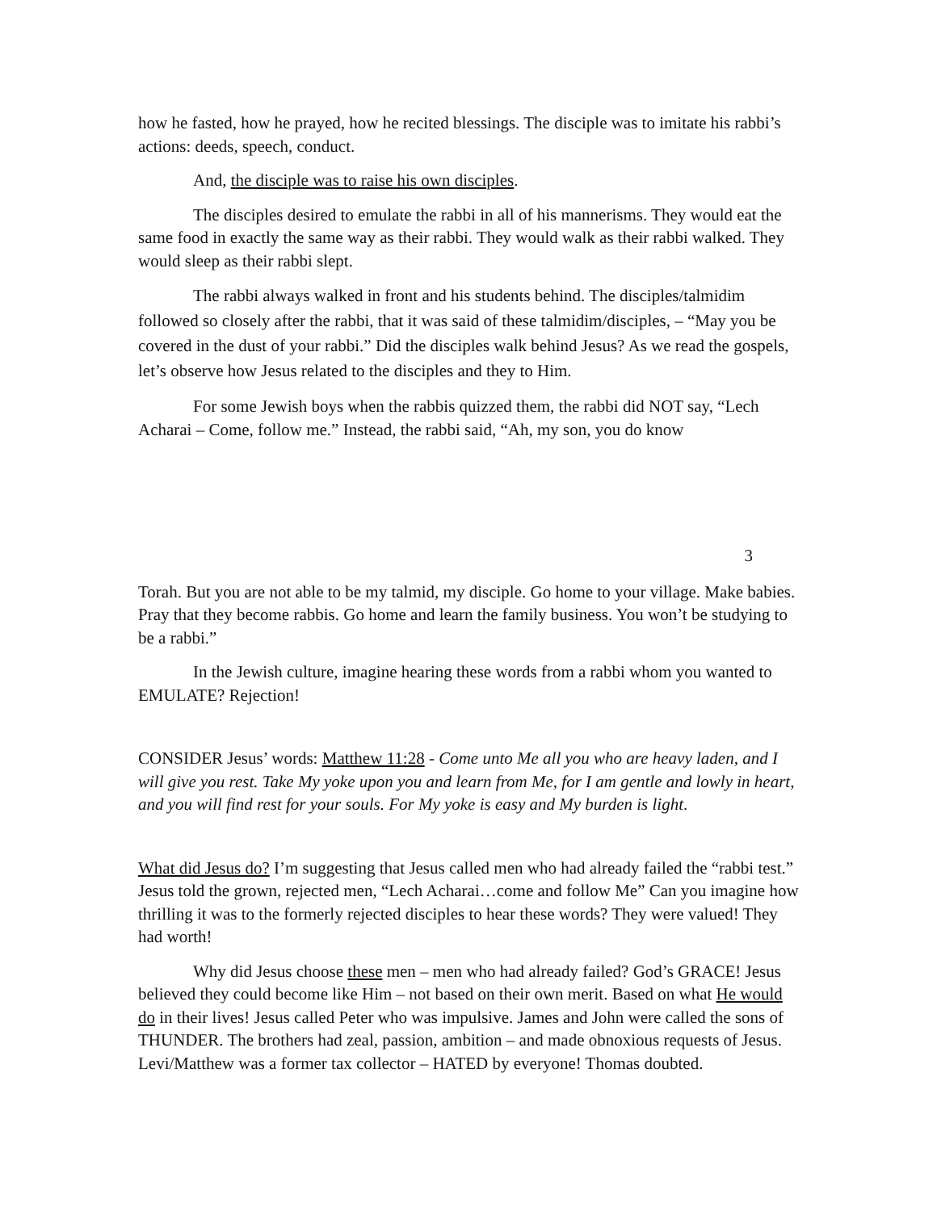how he fasted, how he prayed, how he recited blessings. The disciple was to imitate his rabbi’s actions: deeds, speech, conduct.
And, the disciple was to raise his own disciples.
The disciples desired to emulate the rabbi in all of his mannerisms. They would eat the same food in exactly the same way as their rabbi. They would walk as their rabbi walked. They would sleep as their rabbi slept.
The rabbi always walked in front and his students behind. The disciples/talmidim followed so closely after the rabbi, that it was said of these talmidim/disciples, – “May you be covered in the dust of your rabbi.” Did the disciples walk behind Jesus? As we read the gospels, let’s observe how Jesus related to the disciples and they to Him.
For some Jewish boys when the rabbis quizzed them, the rabbi did NOT say, “Lech Acharai – Come, follow me.” Instead, the rabbi said, “Ah, my son, you do know
3
Torah. But you are not able to be my talmid, my disciple. Go home to your village. Make babies. Pray that they become rabbis. Go home and learn the family business. You won’t be studying to be a rabbi.”
In the Jewish culture, imagine hearing these words from a rabbi whom you wanted to EMULATE? Rejection!
CONSIDER Jesus’ words: Matthew 11:28 - Come unto Me all you who are heavy laden, and I will give you rest. Take My yoke upon you and learn from Me, for I am gentle and lowly in heart, and you will find rest for your souls. For My yoke is easy and My burden is light.
What did Jesus do? I’m suggesting that Jesus called men who had already failed the “rabbi test.” Jesus told the grown, rejected men, “Lech Acharai…come and follow Me” Can you imagine how thrilling it was to the formerly rejected disciples to hear these words? They were valued! They had worth!
Why did Jesus choose these men – men who had already failed? God’s GRACE! Jesus believed they could become like Him – not based on their own merit. Based on what He would do in their lives! Jesus called Peter who was impulsive. James and John were called the sons of THUNDER. The brothers had zeal, passion, ambition – and made obnoxious requests of Jesus. Levi/Matthew was a former tax collector – HATED by everyone! Thomas doubted.